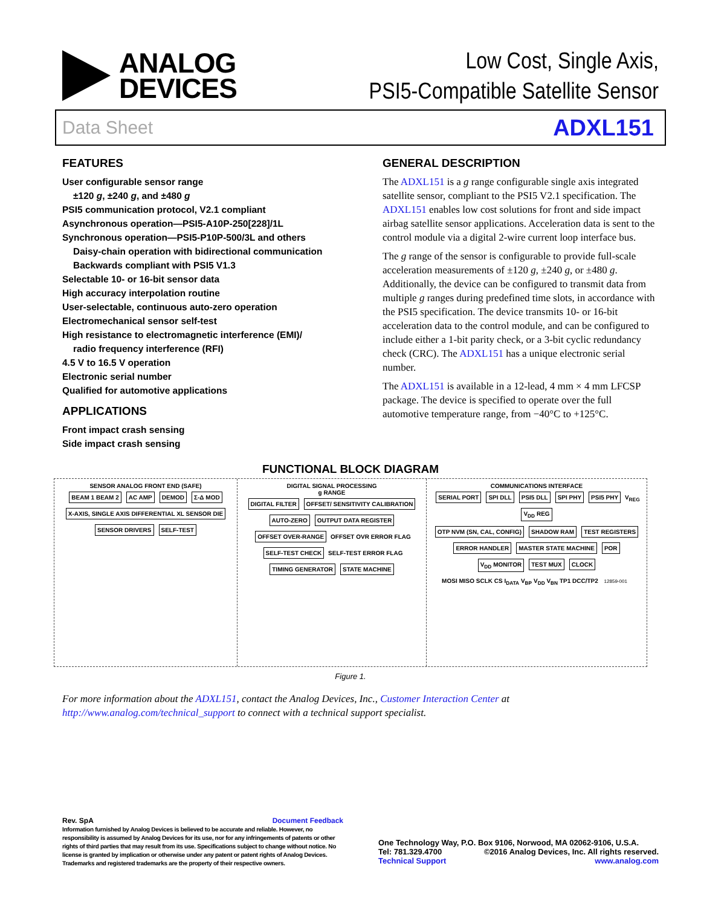ANALOG
DEVICES
Low Cost, Single Axis,
PSI5-Compatible Satellite Sensor
Data Sheet ADXL151
FEATURES
User configurable sensor range
±120 g, ±240 g, and ±480 g
PSI5 communication protocol, V2.1 compliant
Asynchronous operation—PSI5-A10P-250[228]/1L
Synchronous operation—PSI5-P10P-500/3L and others
Daisy-chain operation with bidirectional communication
Backwards compliant with PSI5 V1.3
Selectable 10- or 16-bit sensor data
High accuracy interpolation routine
User-selectable, continuous auto-zero operation
Electromechanical sensor self-test
High resistance to electromagnetic interference (EMI)/
radio frequency interference (RFI)
4.5 V to 16.5 V operation
Electronic serial number
Qualified for automotive applications
APPLICATIONS
Front impact crash sensing
Side impact crash sensing
GENERAL DESCRIPTION
The ADXL151 is a g range configurable single axis integrated satellite sensor, compliant to the PSI5 V2.1 specification. The ADXL151 enables low cost solutions for front and side impact airbag satellite sensor applications. Acceleration data is sent to the control module via a digital 2-wire current loop interface bus.
The g range of the sensor is configurable to provide full-scale acceleration measurements of ±120 g, ±240 g, or ±480 g. Additionally, the device can be configured to transmit data from multiple g ranges during predefined time slots, in accordance with the PSI5 specification. The device transmits 10- or 16-bit acceleration data to the control module, and can be configured to include either a 1-bit parity check, or a 3-bit cyclic redundancy check (CRC). The ADXL151 has a unique electronic serial number.
The ADXL151 is available in a 12-lead, 4 mm × 4 mm LFCSP package. The device is specified to operate over the full automotive temperature range, from −40°C to +125°C.
FUNCTIONAL BLOCK DIAGRAM
SENSOR ANALOG FRONT END (SAFE)
BEAM 1 BEAM 2 AC AMP DEMOD Σ-Δ MOD
X-AXIS, SINGLE AXIS DIFFERENTIAL XL SENSOR DIE SENSOR DRIVERS SELF-TEST
DIGITAL SIGNAL PROCESSING
g RANGE
DIGITAL FILTER OFFSET/ SENSITIVITY CALIBRATION AUTO-ZERO OUTPUT DATA REGISTER
OFFSET OVER-RANGE OFFSET OVR ERROR FLAG
SELF-TEST CHECK SELF-TEST ERROR FLAG
TIMING GENERATOR STATE MACHINE
COMMUNICATIONS INTERFACE
SERIAL PORT SPI DLL PSI5 DLL SPI PHY PSI5 PHY V<sub>REG</sub> V<sub>DD</sub> REG
OTP NVM (SN, CAL, CONFIG) SHADOW RAM TEST REGISTERS ERROR HANDLER MASTER STATE MACHINE POR V<sub>DD</sub> MONITOR TEST MUX CLOCK
MOSI MISO SCLK CS I<sub>DATA</sub> V<sub>BP</sub> V<sub>DD</sub> V<sub>BN</sub> TP1 DCC/TP2 12859-001
Figure 1.
For more information about the ADXL151, contact the Analog Devices, Inc., Customer Interaction Center at http://www.analog.com/technical_support to connect with a technical support specialist.
Rev. SpA Document Feedback
Information furnished by Analog Devices is believed to be accurate and reliable. However, no responsibility is assumed by Analog Devices for its use, nor for any infringements of patents or other rights of third parties that may result from its use. Specifications subject to change without notice. No license is granted by implication or otherwise under any patent or patent rights of Analog Devices. Trademarks and registered trademarks are the property of their respective owners.
One Technology Way, P.O. Box 9106, Norwood, MA 02062-9106, U.S.A.
Tel: 781.329.4700 ©2016 Analog Devices, Inc. All rights reserved.
Technical Support www.analog.com